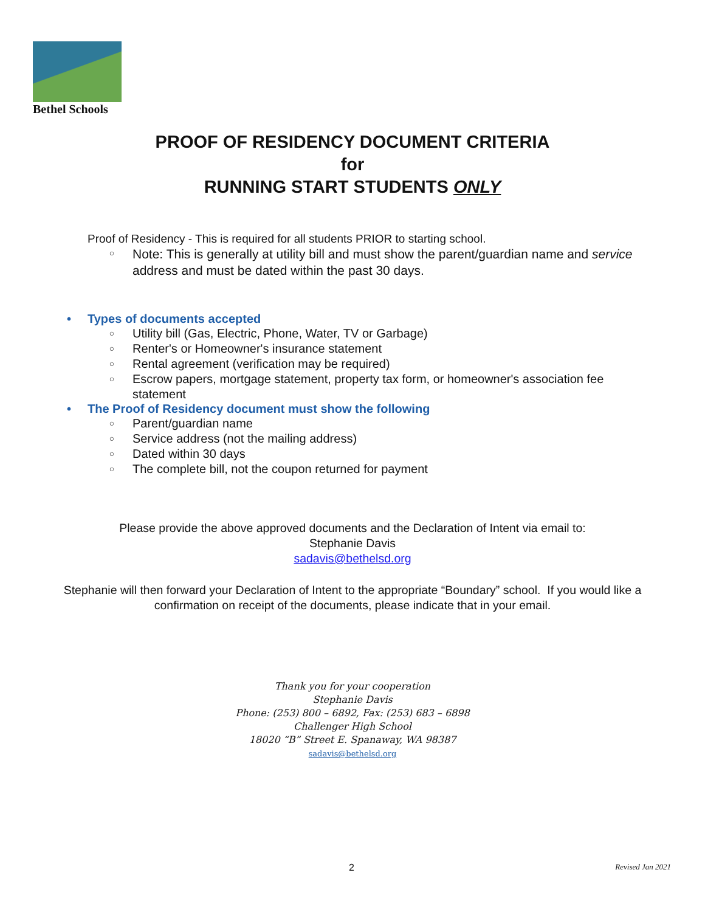Bethel Schools
PROOF OF RESIDENCY DOCUMENT CRITERIA
for
RUNNING START STUDENTS ONLY
Proof of Residency - This is required for all students PRIOR to starting school.
○ Note: This is generally at utility bill and must show the parent/guardian name and service address and must be dated within the past 30 days.
• Types of documents accepted
○ Utility bill (Gas, Electric, Phone, Water, TV or Garbage)
○ Renter's or Homeowner's insurance statement
○ Rental agreement (verification may be required)
○ Escrow papers, mortgage statement, property tax form, or homeowner's association fee statement
• The Proof of Residency document must show the following
○ Parent/guardian name
○ Service address (not the mailing address)
○ Dated within 30 days
○ The complete bill, not the coupon returned for payment
Please provide the above approved documents and the Declaration of Intent via email to:
Stephanie Davis
sadavis@bethelsd.org
Stephanie will then forward your Declaration of Intent to the appropriate “Boundary” school. If you would like a confirmation on receipt of the documents, please indicate that in your email.
Thank you for your cooperation
Stephanie Davis
Phone: (253) 800 – 6892, Fax: (253) 683 – 6898
Challenger High School
18020 “B” Street E. Spanaway, WA 98387
sadavis@bethelsd.org
2 Revised Jan 2021